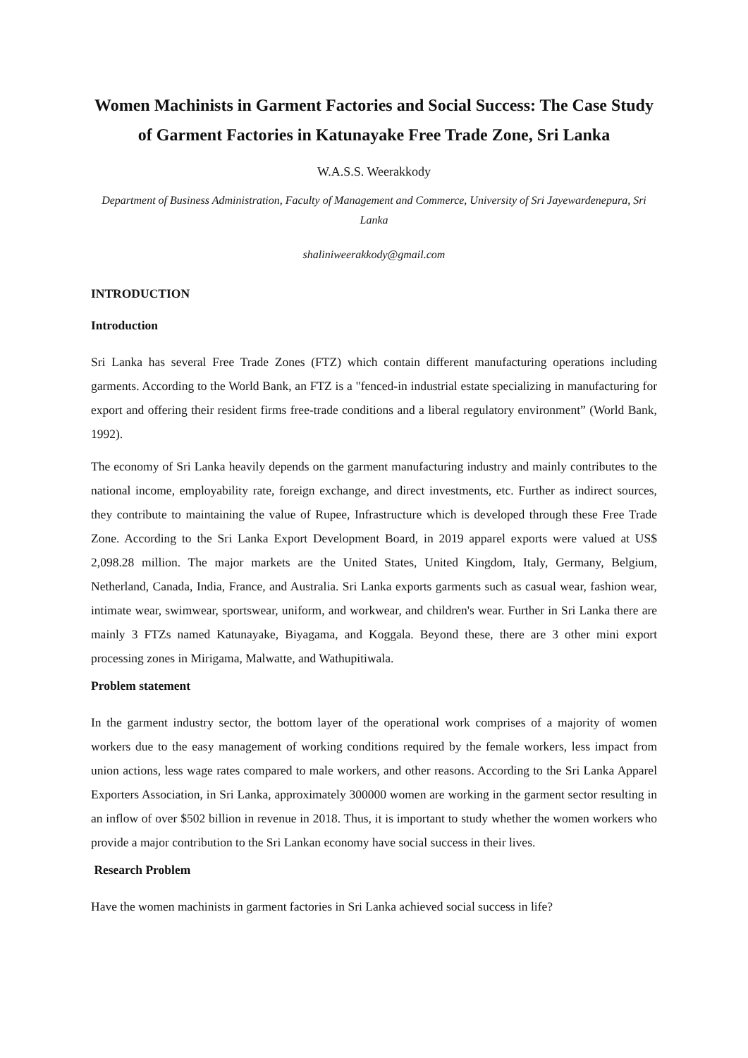Women Machinists in Garment Factories and Social Success: The Case Study of Garment Factories in Katunayake Free Trade Zone, Sri Lanka
W.A.S.S. Weerakkody
Department of Business Administration, Faculty of Management and Commerce, University of Sri Jayewardenepura, Sri Lanka
shaliniweerakkody@gmail.com
INTRODUCTION
Introduction
Sri Lanka has several Free Trade Zones (FTZ) which contain different manufacturing operations including garments. According to the World Bank, an FTZ is a "fenced-in industrial estate specializing in manufacturing for export and offering their resident firms free-trade conditions and a liberal regulatory environment” (World Bank, 1992).
The economy of Sri Lanka heavily depends on the garment manufacturing industry and mainly contributes to the national income, employability rate, foreign exchange, and direct investments, etc. Further as indirect sources, they contribute to maintaining the value of Rupee, Infrastructure which is developed through these Free Trade Zone. According to the Sri Lanka Export Development Board, in 2019 apparel exports were valued at US$ 2,098.28 million. The major markets are the United States, United Kingdom, Italy, Germany, Belgium, Netherland, Canada, India, France, and Australia. Sri Lanka exports garments such as casual wear, fashion wear, intimate wear, swimwear, sportswear, uniform, and workwear, and children's wear. Further in Sri Lanka there are mainly 3 FTZs named Katunayake, Biyagama, and Koggala. Beyond these, there are 3 other mini export processing zones in Mirigama, Malwatte, and Wathupitiwala.
Problem statement
In the garment industry sector, the bottom layer of the operational work comprises of a majority of women workers due to the easy management of working conditions required by the female workers, less impact from union actions, less wage rates compared to male workers, and other reasons. According to the Sri Lanka Apparel Exporters Association, in Sri Lanka, approximately 300000 women are working in the garment sector resulting in an inflow of over $502 billion in revenue in 2018. Thus, it is important to study whether the women workers who provide a major contribution to the Sri Lankan economy have social success in their lives.
Research Problem
Have the women machinists in garment factories in Sri Lanka achieved social success in life?